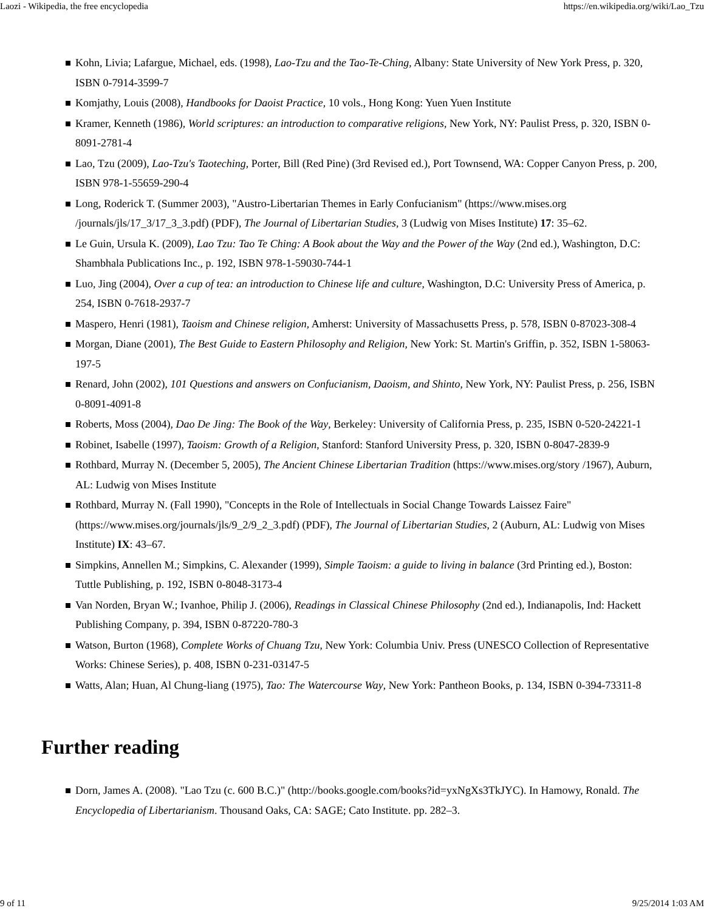Laozi - Wikipedia, the free encyclopedia https://en.wikipedia.org/wiki/Lao_Tzu
Kohn, Livia; Lafargue, Michael, eds. (1998), Lao-Tzu and the Tao-Te-Ching, Albany: State University of New York Press, p. 320, ISBN 0-7914-3599-7
Komjathy, Louis (2008), Handbooks for Daoist Practice, 10 vols., Hong Kong: Yuen Yuen Institute
Kramer, Kenneth (1986), World scriptures: an introduction to comparative religions, New York, NY: Paulist Press, p. 320, ISBN 0-8091-2781-4
Lao, Tzu (2009), Lao-Tzu's Taoteching, Porter, Bill (Red Pine) (3rd Revised ed.), Port Townsend, WA: Copper Canyon Press, p. 200, ISBN 978-1-55659-290-4
Long, Roderick T. (Summer 2003), "Austro-Libertarian Themes in Early Confucianism" (https://www.mises.org /journals/jls/17_3/17_3_3.pdf) (PDF), The Journal of Libertarian Studies, 3 (Ludwig von Mises Institute) 17: 35–62.
Le Guin, Ursula K. (2009), Lao Tzu: Tao Te Ching: A Book about the Way and the Power of the Way (2nd ed.), Washington, D.C: Shambhala Publications Inc., p. 192, ISBN 978-1-59030-744-1
Luo, Jing (2004), Over a cup of tea: an introduction to Chinese life and culture, Washington, D.C: University Press of America, p. 254, ISBN 0-7618-2937-7
Maspero, Henri (1981), Taoism and Chinese religion, Amherst: University of Massachusetts Press, p. 578, ISBN 0-87023-308-4
Morgan, Diane (2001), The Best Guide to Eastern Philosophy and Religion, New York: St. Martin's Griffin, p. 352, ISBN 1-58063-197-5
Renard, John (2002), 101 Questions and answers on Confucianism, Daoism, and Shinto, New York, NY: Paulist Press, p. 256, ISBN 0-8091-4091-8
Roberts, Moss (2004), Dao De Jing: The Book of the Way, Berkeley: University of California Press, p. 235, ISBN 0-520-24221-1
Robinet, Isabelle (1997), Taoism: Growth of a Religion, Stanford: Stanford University Press, p. 320, ISBN 0-8047-2839-9
Rothbard, Murray N. (December 5, 2005), The Ancient Chinese Libertarian Tradition (https://www.mises.org/story /1967), Auburn, AL: Ludwig von Mises Institute
Rothbard, Murray N. (Fall 1990), "Concepts in the Role of Intellectuals in Social Change Towards Laissez Faire" (https://www.mises.org/journals/jls/9_2/9_2_3.pdf) (PDF), The Journal of Libertarian Studies, 2 (Auburn, AL: Ludwig von Mises Institute) IX: 43–67.
Simpkins, Annellen M.; Simpkins, C. Alexander (1999), Simple Taoism: a guide to living in balance (3rd Printing ed.), Boston: Tuttle Publishing, p. 192, ISBN 0-8048-3173-4
Van Norden, Bryan W.; Ivanhoe, Philip J. (2006), Readings in Classical Chinese Philosophy (2nd ed.), Indianapolis, Ind: Hackett Publishing Company, p. 394, ISBN 0-87220-780-3
Watson, Burton (1968), Complete Works of Chuang Tzu, New York: Columbia Univ. Press (UNESCO Collection of Representative Works: Chinese Series), p. 408, ISBN 0-231-03147-5
Watts, Alan; Huan, Al Chung-liang (1975), Tao: The Watercourse Way, New York: Pantheon Books, p. 134, ISBN 0-394-73311-8
Further reading
Dorn, James A. (2008). "Lao Tzu (c. 600 B.C.)" (http://books.google.com/books?id=yxNgXs3TkJYC). In Hamowy, Ronald. The Encyclopedia of Libertarianism. Thousand Oaks, CA: SAGE; Cato Institute. pp. 282–3.
9 of 11 9/25/2014 1:03 AM